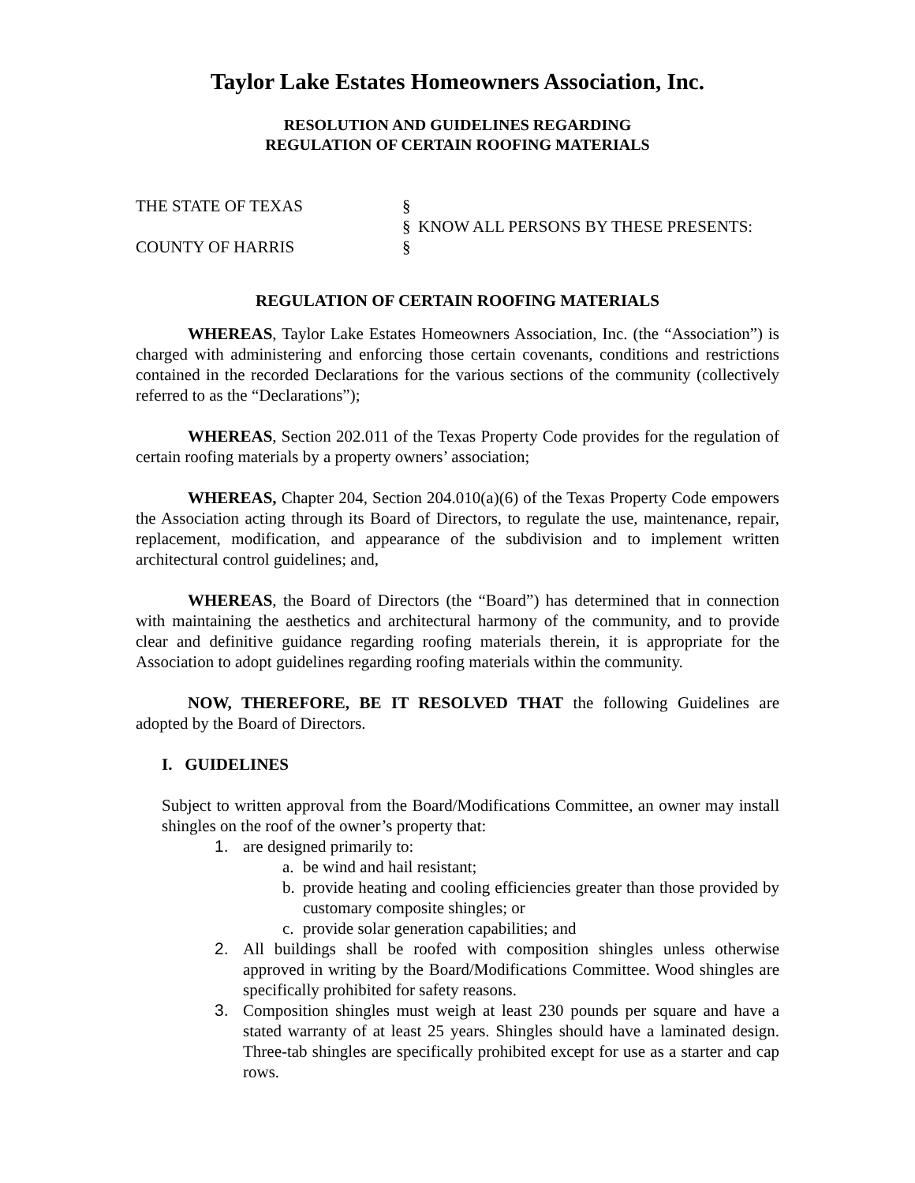Taylor Lake Estates Homeowners Association, Inc.
RESOLUTION AND GUIDELINES REGARDING
REGULATION OF CERTAIN ROOFING MATERIALS
THE STATE OF TEXAS
§
§
KNOW ALL PERSONS BY THESE PRESENTS:
COUNTY OF HARRIS
§
REGULATION OF CERTAIN ROOFING MATERIALS
WHEREAS, Taylor Lake Estates Homeowners Association, Inc. (the “Association”) is charged with administering and enforcing those certain covenants, conditions and restrictions contained in the recorded Declarations for the various sections of the community (collectively referred to as the “Declarations”);
WHEREAS, Section 202.011 of the Texas Property Code provides for the regulation of certain roofing materials by a property owners’ association;
WHEREAS, Chapter 204, Section 204.010(a)(6) of the Texas Property Code empowers the Association acting through its Board of Directors, to regulate the use, maintenance, repair, replacement, modification, and appearance of the subdivision and to implement written architectural control guidelines; and,
WHEREAS, the Board of Directors (the “Board”) has determined that in connection with maintaining the aesthetics and architectural harmony of the community, and to provide clear and definitive guidance regarding roofing materials therein, it is appropriate for the Association to adopt guidelines regarding roofing materials within the community.
NOW, THEREFORE, BE IT RESOLVED THAT the following Guidelines are adopted by the Board of Directors.
I. GUIDELINES
Subject to written approval from the Board/Modifications Committee, an owner may install shingles on the roof of the owner’s property that:
1. are designed primarily to:
a. be wind and hail resistant;
b. provide heating and cooling efficiencies greater than those provided by customary composite shingles; or
c. provide solar generation capabilities; and
2. All buildings shall be roofed with composition shingles unless otherwise approved in writing by the Board/Modifications Committee. Wood shingles are specifically prohibited for safety reasons.
3. Composition shingles must weigh at least 230 pounds per square and have a stated warranty of at least 25 years. Shingles should have a laminated design. Three-tab shingles are specifically prohibited except for use as a starter and cap rows.